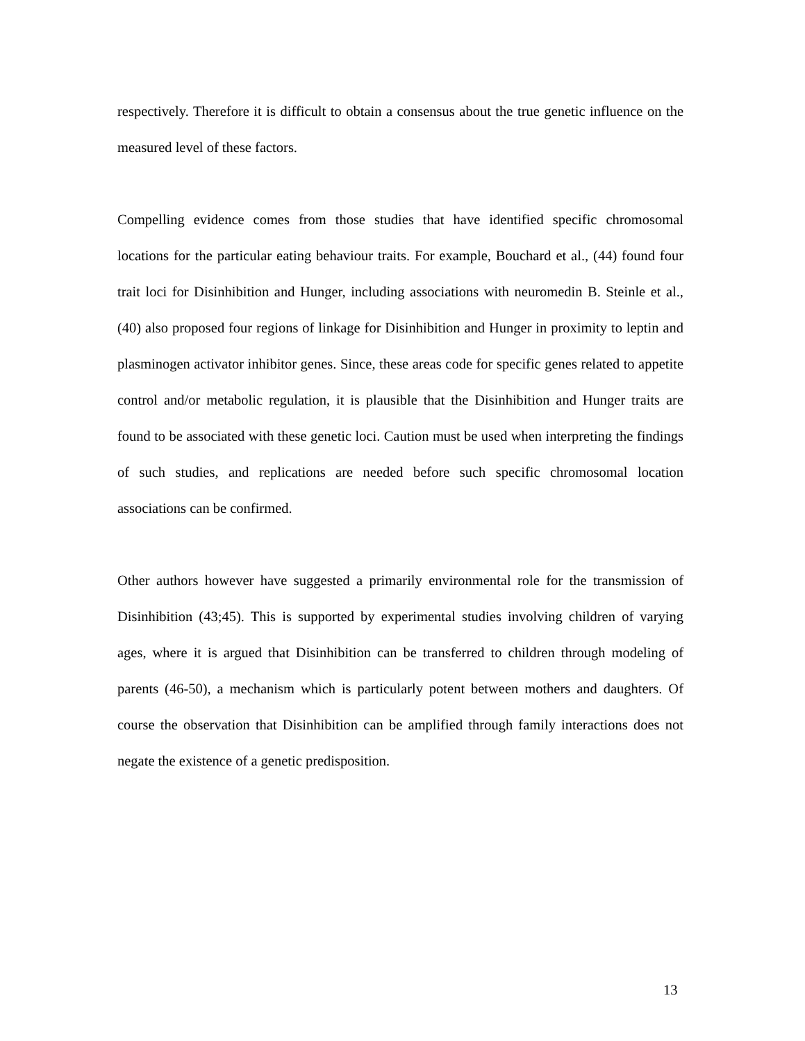respectively. Therefore it is difficult to obtain a consensus about the true genetic influence on the measured level of these factors.
Compelling evidence comes from those studies that have identified specific chromosomal locations for the particular eating behaviour traits. For example, Bouchard et al., (44) found four trait loci for Disinhibition and Hunger, including associations with neuromedin B. Steinle et al., (40) also proposed four regions of linkage for Disinhibition and Hunger in proximity to leptin and plasminogen activator inhibitor genes. Since, these areas code for specific genes related to appetite control and/or metabolic regulation, it is plausible that the Disinhibition and Hunger traits are found to be associated with these genetic loci. Caution must be used when interpreting the findings of such studies, and replications are needed before such specific chromosomal location associations can be confirmed.
Other authors however have suggested a primarily environmental role for the transmission of Disinhibition (43;45). This is supported by experimental studies involving children of varying ages, where it is argued that Disinhibition can be transferred to children through modeling of parents (46-50), a mechanism which is particularly potent between mothers and daughters. Of course the observation that Disinhibition can be amplified through family interactions does not negate the existence of a genetic predisposition.
13